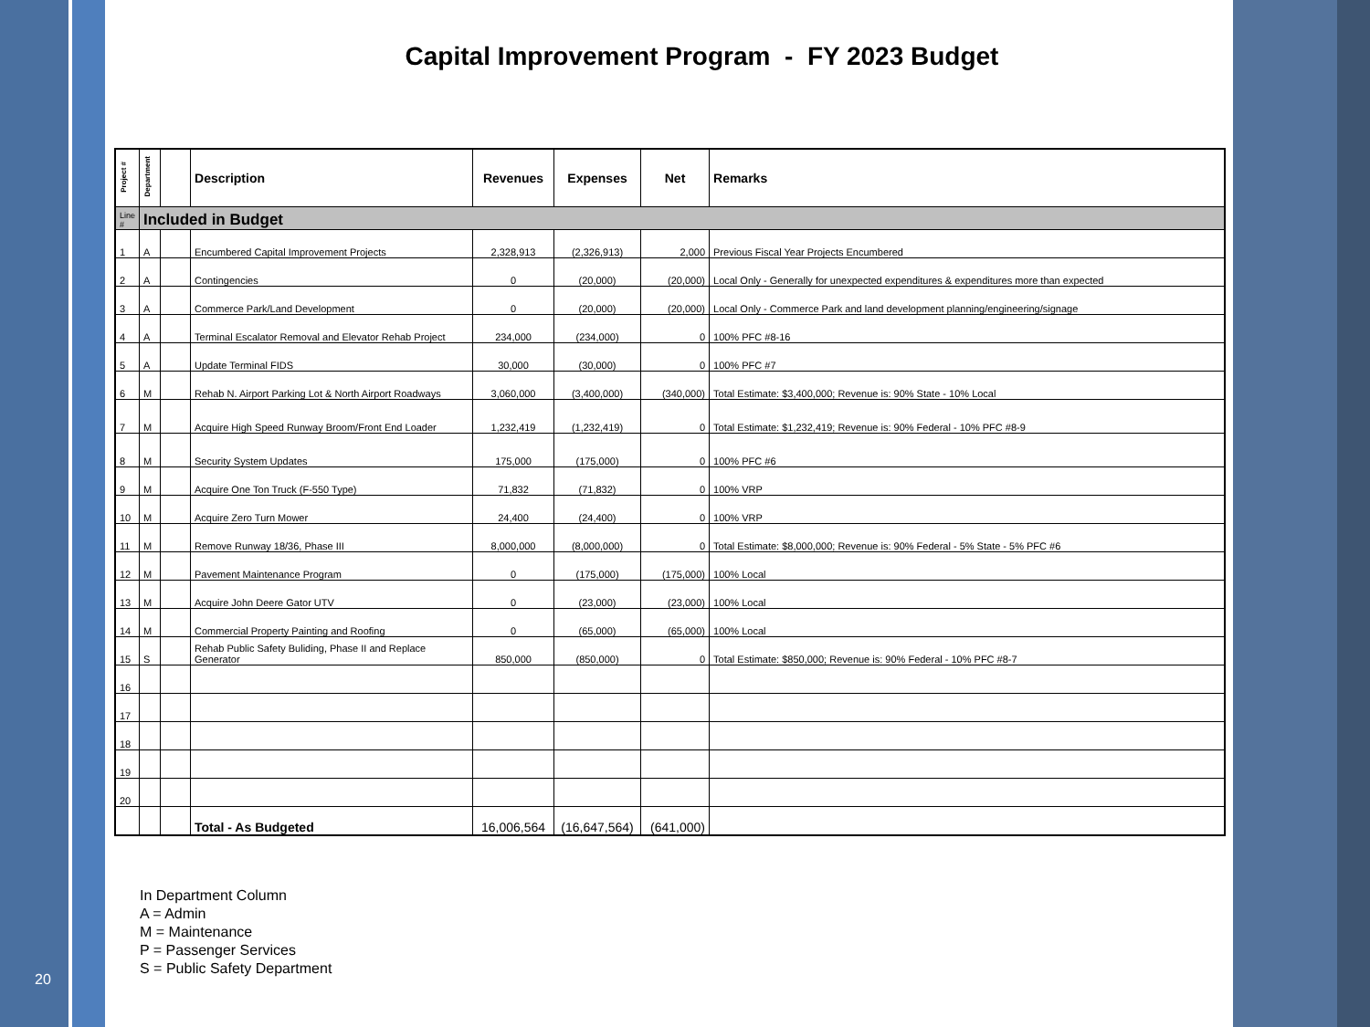20
Capital Improvement Program - FY 2023 Budget
| Project # | Department | | Description | Revenues | Expenses | Net | Remarks |
| --- | --- | --- | --- | --- | --- | --- | --- |
| Line # | Included in Budget | | | | | | |
| 1 | A | | Encumbered Capital Improvement Projects | 2,328,913 | (2,326,913) | 2,000 | Previous Fiscal Year Projects Encumbered |
| 2 | A | | Contingencies | 0 | (20,000) | (20,000) | Local Only - Generally for unexpected expenditures & expenditures more than expected |
| 3 | A | | Commerce Park/Land Development | 0 | (20,000) | (20,000) | Local Only - Commerce Park and land development planning/engineering/signage |
| 4 | A | | Terminal Escalator Removal and Elevator Rehab Project | 234,000 | (234,000) | 0 | 100% PFC #8-16 |
| 5 | A | | Update Terminal FIDS | 30,000 | (30,000) | 0 | 100% PFC #7 |
| 6 | M | | Rehab N. Airport Parking Lot & North Airport Roadways | 3,060,000 | (3,400,000) | (340,000) | Total Estimate: $3,400,000; Revenue is: 90% State - 10% Local |
| 7 | M | | Acquire High Speed Runway Broom/Front End Loader | 1,232,419 | (1,232,419) | 0 | Total Estimate: $1,232,419; Revenue is: 90% Federal - 10% PFC #8-9 |
| 8 | M | | Security System Updates | 175,000 | (175,000) | 0 | 100% PFC #6 |
| 9 | M | | Acquire One Ton Truck (F-550 Type) | 71,832 | (71,832) | 0 | 100% VRP |
| 10 | M | | Acquire Zero Turn Mower | 24,400 | (24,400) | 0 | 100% VRP |
| 11 | M | | Remove Runway 18/36, Phase III | 8,000,000 | (8,000,000) | 0 | Total Estimate: $8,000,000; Revenue is: 90% Federal - 5% State - 5% PFC #6 |
| 12 | M | | Pavement Maintenance Program | 0 | (175,000) | (175,000) | 100% Local |
| 13 | M | | Acquire John Deere Gator UTV | 0 | (23,000) | (23,000) | 100% Local |
| 14 | M | | Commercial Property Painting and Roofing | 0 | (65,000) | (65,000) | 100% Local |
| 15 | S | | Rehab Public Safety Buliding, Phase II and Replace Generator | 850,000 | (850,000) | 0 | Total Estimate: $850,000; Revenue is: 90% Federal - 10% PFC #8-7 |
| 16 | | | | | | | |
| 17 | | | | | | | |
| 18 | | | | | | | |
| 19 | | | | | | | |
| 20 | | | | | | | |
| | | | Total - As Budgeted | 16,006,564 | (16,647,564) | (641,000) | |
In Department Column
A = Admin
M = Maintenance
P = Passenger Services
S = Public Safety Department